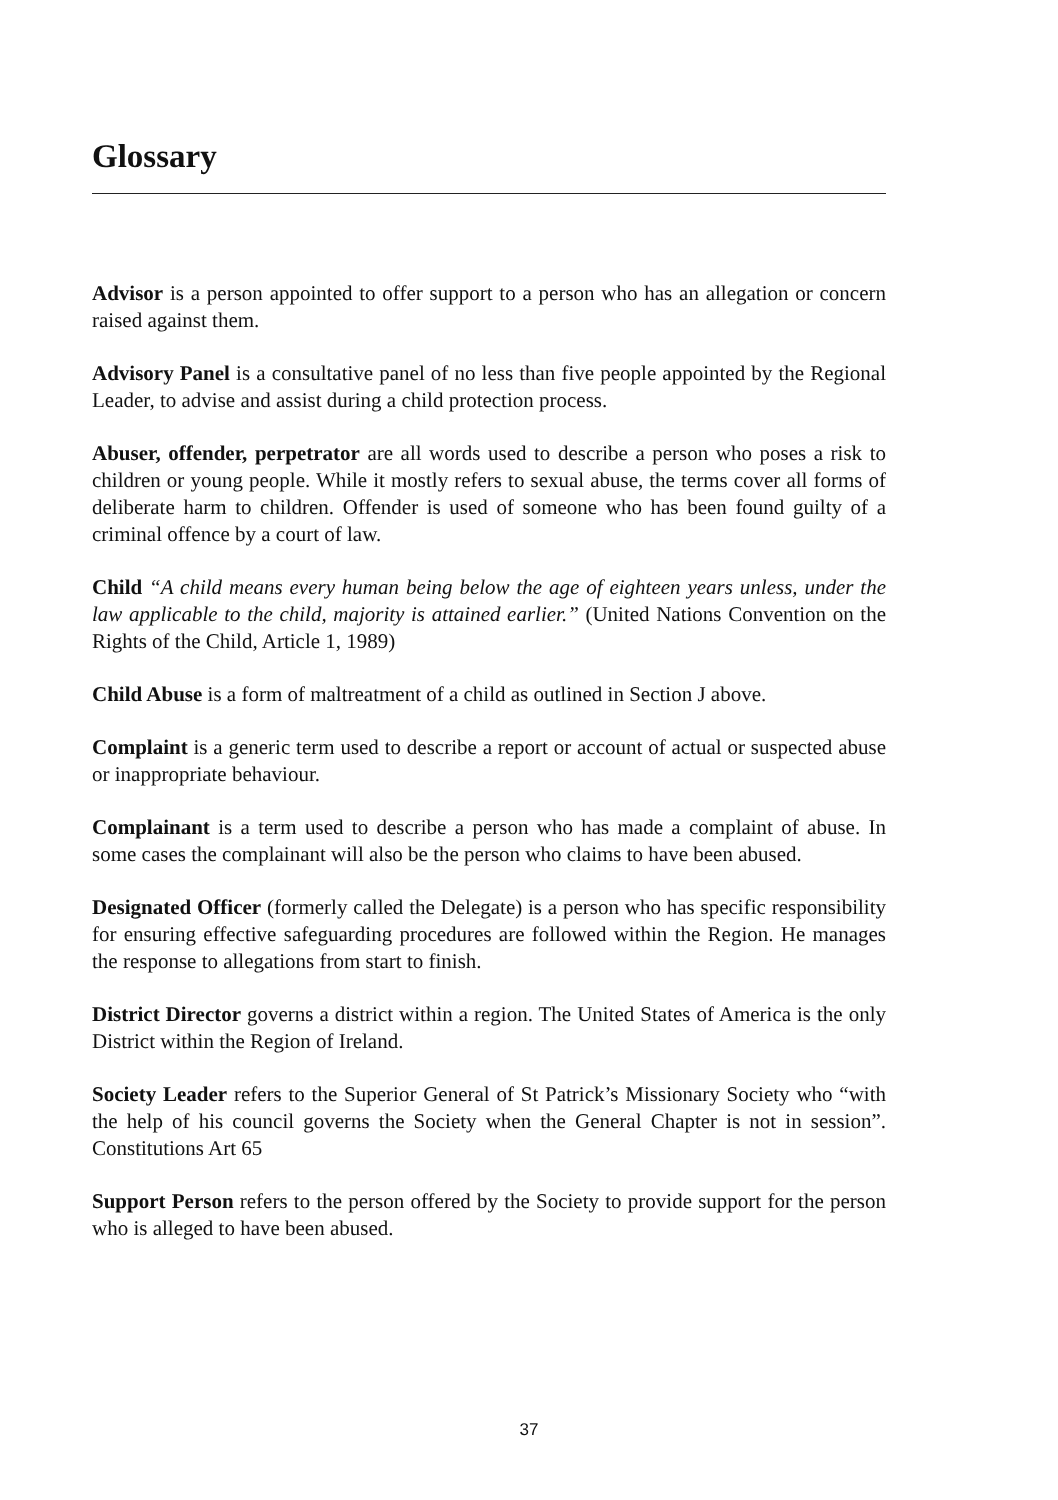Glossary
Advisor is a person appointed to offer support to a person who has an allegation or concern raised against them.
Advisory Panel is a consultative panel of no less than five people appointed by the Regional Leader, to advise and assist during a child protection process.
Abuser, offender, perpetrator are all words used to describe a person who poses a risk to children or young people. While it mostly refers to sexual abuse, the terms cover all forms of deliberate harm to children. Offender is used of someone who has been found guilty of a criminal offence by a court of law.
Child “A child means every human being below the age of eighteen years unless, under the law applicable to the child, majority is attained earlier.” (United Nations Convention on the Rights of the Child, Article 1, 1989)
Child Abuse is a form of maltreatment of a child as outlined in Section J above.
Complaint is a generic term used to describe a report or account of actual or suspected abuse or inappropriate behaviour.
Complainant is a term used to describe a person who has made a complaint of abuse. In some cases the complainant will also be the person who claims to have been abused.
Designated Officer (formerly called the Delegate) is a person who has specific responsibility for ensuring effective safeguarding procedures are followed within the Region. He manages the response to allegations from start to finish.
District Director governs a district within a region. The United States of America is the only District within the Region of Ireland.
Society Leader refers to the Superior General of St Patrick’s Missionary Society who “with the help of his council governs the Society when the General Chapter is not in session”. Constitutions Art 65
Support Person refers to the person offered by the Society to provide support for the person who is alleged to have been abused.
37